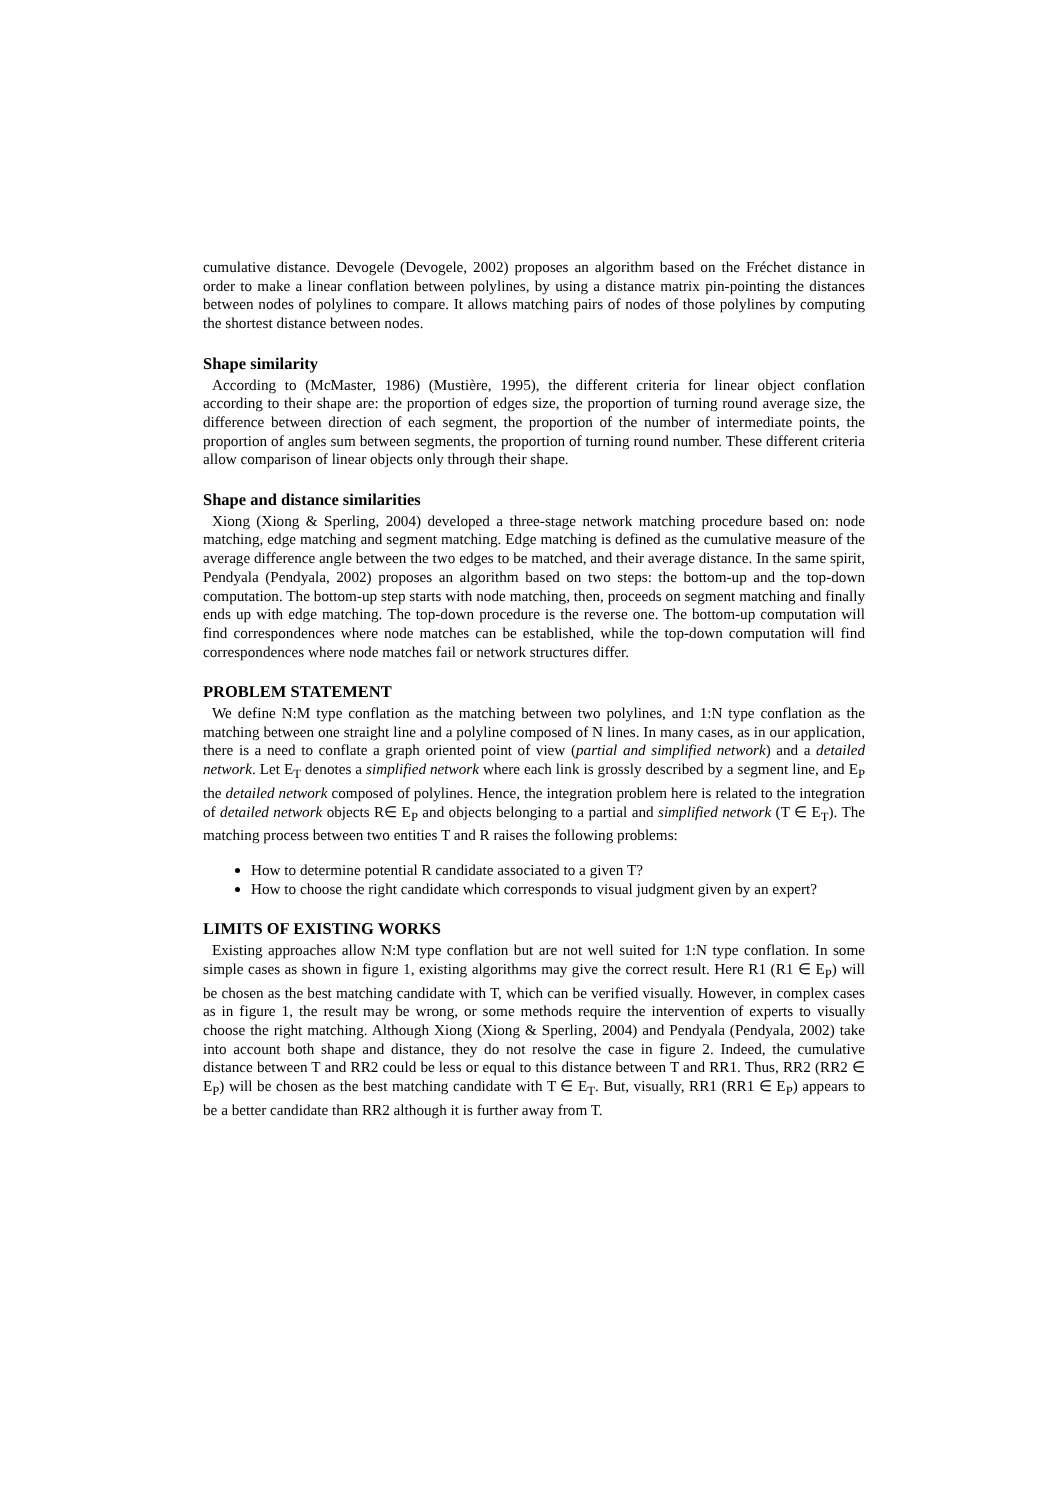cumulative distance. Devogele (Devogele, 2002) proposes an algorithm based on the Fréchet distance in order to make a linear conflation between polylines, by using a distance matrix pin-pointing the distances between nodes of polylines to compare. It allows matching pairs of nodes of those polylines by computing the shortest distance between nodes.
Shape similarity
According to (McMaster, 1986) (Mustière, 1995), the different criteria for linear object conflation according to their shape are: the proportion of edges size, the proportion of turning round average size, the difference between direction of each segment, the proportion of the number of intermediate points, the proportion of angles sum between segments, the proportion of turning round number. These different criteria allow comparison of linear objects only through their shape.
Shape and distance similarities
Xiong (Xiong & Sperling, 2004) developed a three-stage network matching procedure based on: node matching, edge matching and segment matching. Edge matching is defined as the cumulative measure of the average difference angle between the two edges to be matched, and their average distance. In the same spirit, Pendyala (Pendyala, 2002) proposes an algorithm based on two steps: the bottom-up and the top-down computation. The bottom-up step starts with node matching, then, proceeds on segment matching and finally ends up with edge matching. The top-down procedure is the reverse one. The bottom-up computation will find correspondences where node matches can be established, while the top-down computation will find correspondences where node matches fail or network structures differ.
PROBLEM STATEMENT
We define N:M type conflation as the matching between two polylines, and 1:N type conflation as the matching between one straight line and a polyline composed of N lines. In many cases, as in our application, there is a need to conflate a graph oriented point of view (partial and simplified network) and a detailed network. Let E<sub>T</sub> denotes a simplified network where each link is grossly described by a segment line, and E<sub>P</sub> the detailed network composed of polylines. Hence, the integration problem here is related to the integration of detailed network objects R∈ E<sub>P</sub> and objects belonging to a partial and simplified network (T ∈ E<sub>T</sub>). The matching process between two entities T and R raises the following problems:
How to determine potential R candidate associated to a given T?
How to choose the right candidate which corresponds to visual judgment given by an expert?
LIMITS OF EXISTING WORKS
Existing approaches allow N:M type conflation but are not well suited for 1:N type conflation. In some simple cases as shown in figure 1, existing algorithms may give the correct result. Here R1 (R1 ∈ E<sub>P</sub>) will be chosen as the best matching candidate with T, which can be verified visually. However, in complex cases as in figure 1, the result may be wrong, or some methods require the intervention of experts to visually choose the right matching. Although Xiong (Xiong & Sperling, 2004) and Pendyala (Pendyala, 2002) take into account both shape and distance, they do not resolve the case in figure 2. Indeed, the cumulative distance between T and RR2 could be less or equal to this distance between T and RR1. Thus, RR2 (RR2 ∈ E<sub>P</sub>) will be chosen as the best matching candidate with T ∈ E<sub>T</sub>. But, visually, RR1 (RR1 ∈ E<sub>P</sub>) appears to be a better candidate than RR2 although it is further away from T.